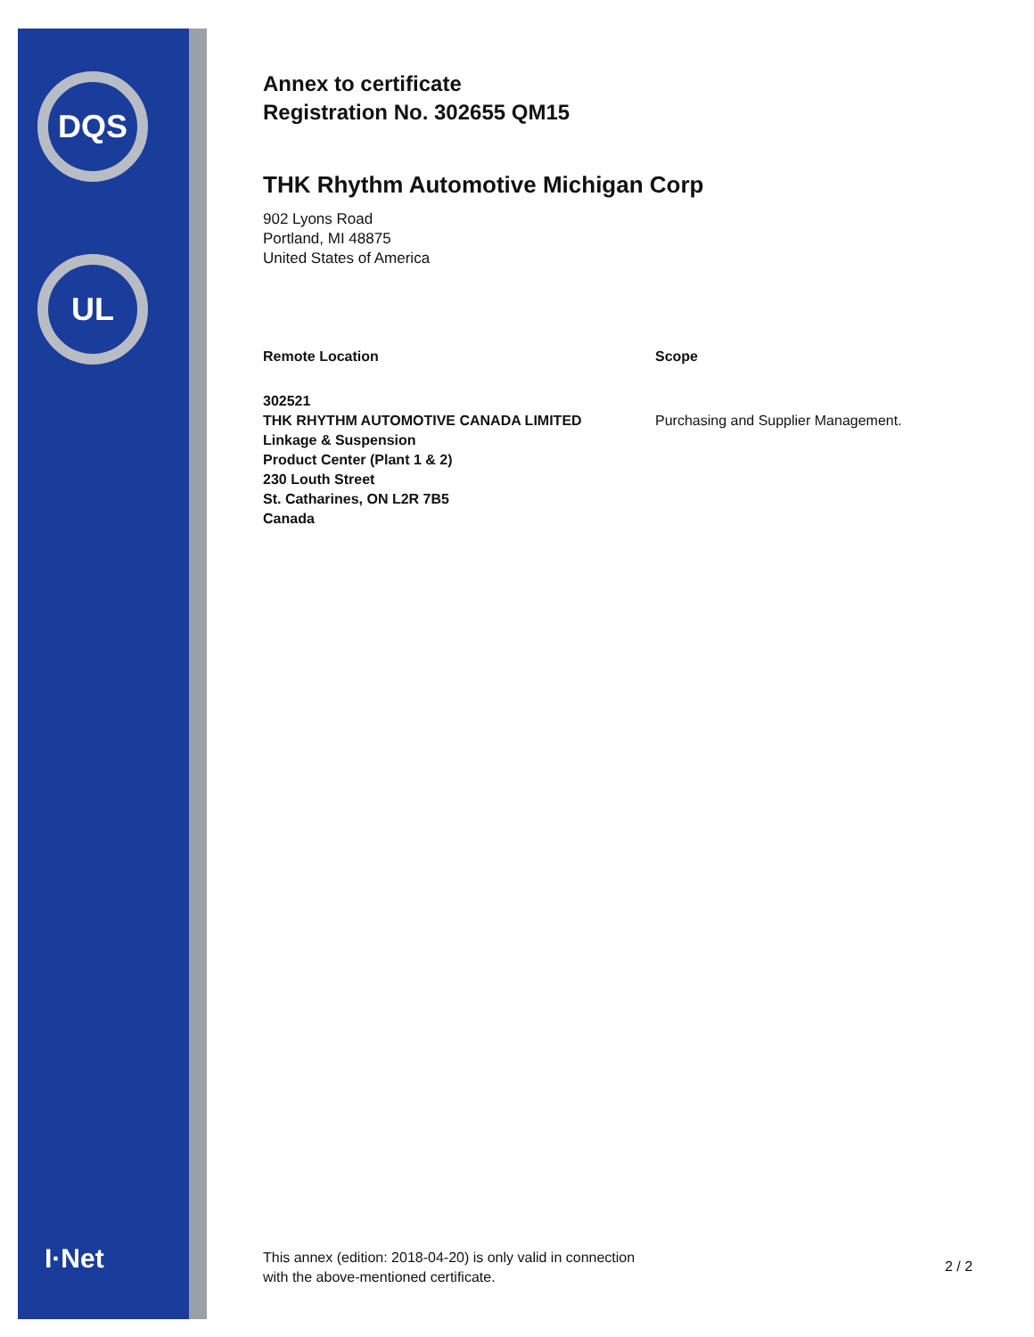DQS
UL
I·Net
Annex to certificate
Registration No. 302655 QM15
THK Rhythm Automotive Michigan Corp
902 Lyons Road
Portland, MI 48875
United States of America
Remote Location Scope
302521
THK RHYTHM AUTOMOTIVE CANADA LIMITED
Linkage & Suspension
Product Center (Plant 1 & 2)
230 Louth Street
St. Catharines, ON L2R 7B5
Canada
Purchasing and Supplier Management.
This annex (edition: 2018-04-20) is only valid in connection
with the above-mentioned certificate.
2 / 2